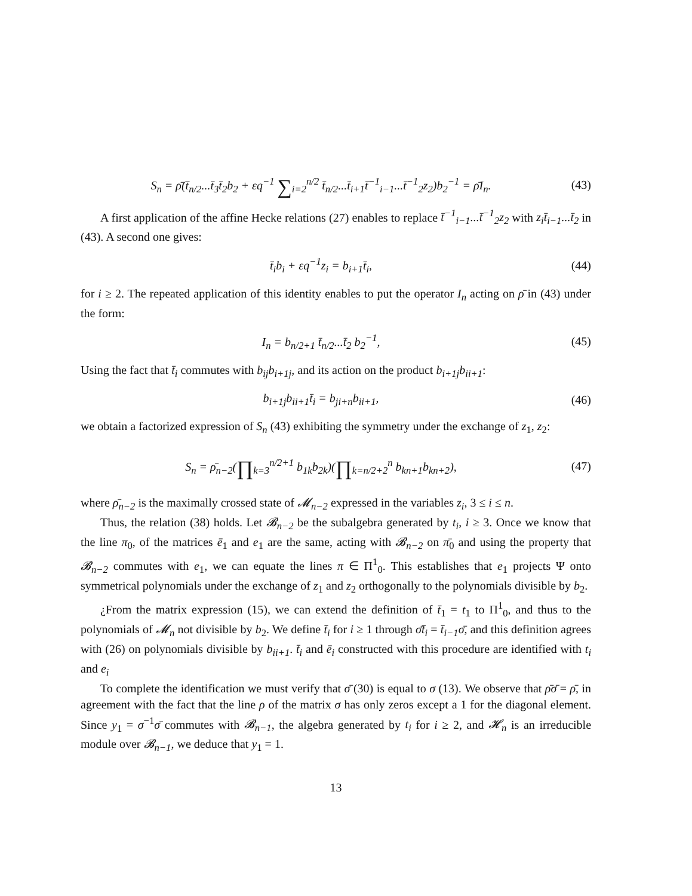S<sub>n</sub> = ρ̄(t̄<sub>n/2</sub>...t̄<sub>3</sub>t̄<sub>2</sub>b<sub>2</sub> + εq<sup>−1</sup> ∑<sub>i=2</sub><sup>n/2</sup> t̄<sub>n/2</sub>...t̄<sub>i+1</sub>t̄<sup>−1</sup><sub>i−1</sub>...t̄<sup>−1</sup><sub>2</sub>z<sub>2</sub>)b<sub>2</sub><sup>−1</sup> = ρ̄I<sub>n</sub>.
(43)
A first application of the affine Hecke relations (27) enables to replace t̄<sup>−1</sup><sub>i−1</sub>...t̄<sup>−1</sup><sub>2</sub>z<sub>2</sub> with z<sub>i</sub>t̄<sub>i−1</sub>...t̄<sub>2</sub> in (43). A second one gives:
t̄<sub>i</sub>b<sub>i</sub> + εq<sup>−1</sup>z<sub>i</sub> = b<sub>i+1</sub>t̄<sub>i</sub>, (44)
for i ≥ 2. The repeated application of this identity enables to put the operator I<sub>n</sub> acting on ρ̄ in (43) under the form:
I<sub>n</sub> = b<sub>n/2+1</sub> t̄<sub>n/2</sub>...t̄<sub>2</sub> b<sub>2</sub><sup>−1</sup>, (45)
Using the fact that t̄<sub>i</sub> commutes with b<sub>ij</sub>b<sub>i+1j</sub>, and its action on the product b<sub>i+1j</sub>b<sub>ii+1</sub>:
b<sub>i+1j</sub>b<sub>ii+1</sub>t̄<sub>i</sub> = b<sub>ji+n</sub>b<sub>ii+1</sub>, (46)
we obtain a factorized expression of S<sub>n</sub> (43) exhibiting the symmetry under the exchange of z<sub>1</sub>, z<sub>2</sub>:
S<sub>n</sub> = ρ̄<sub>n−2</sub>(∏<sub>k=3</sub><sup>n/2+1</sup> b<sub>1k</sub>b<sub>2k</sub>)(∏<sub>k=n/2+2</sub><sup>n</sup> b<sub>kn+1</sub>b<sub>kn+2</sub>),
(47)
where ρ̄<sub>n−2</sub> is the maximally crossed state of 𝓜<sub>n−2</sub> expressed in the variables z<sub>i</sub>, 3 ≤ i ≤ n.
Thus, the relation (38) holds. Let 𝓑<sub>n−2</sub> be the subalgebra generated by t<sub>i</sub>, i ≥ 3. Once we know that the line π<sub>0</sub>, of the matrices ē<sub>1</sub> and e<sub>1</sub> are the same, acting with 𝓑<sub>n−2</sub> on π̄<sub>0</sub> and using the property that 𝓑<sub>n−2</sub> commutes with e<sub>1</sub>, we can equate the lines π ∈ Π<sup>1</sup><sub>0</sub>. This establishes that e<sub>1</sub> projects Ψ onto symmetrical polynomials under the exchange of z<sub>1</sub> and z<sub>2</sub> orthogonally to the polynomials divisible by b<sub>2</sub>.
¿From the matrix expression (15), we can extend the definition of t̄<sub>1</sub> = t<sub>1</sub> to Π<sup>1</sup><sub>0</sub>, and thus to the polynomials of 𝓜<sub>n</sub> not divisible by b<sub>2</sub>. We define t̄<sub>i</sub> for i ≥ 1 through σ̄t̄<sub>i</sub> = t̄<sub>i−1</sub>σ̄, and this definition agrees with (26) on polynomials divisible by b<sub>ii+1</sub>. t̄<sub>i</sub> and ē<sub>i</sub> constructed with this procedure are identified with t<sub>i</sub> and e<sub>i</sub>
To complete the identification we must verify that σ̄ (30) is equal to σ (13). We observe that ρ̄σ̄ = ρ̄, in agreement with the fact that the line ρ of the matrix σ has only zeros except a 1 for the diagonal element. Since y<sub>1</sub> = σ<sup>−1</sup>σ̄ commutes with 𝓑<sub>n−1</sub>, the algebra generated by t<sub>i</sub> for i ≥ 2, and 𝓗<sub>n</sub> is an irreducible module over 𝓑<sub>n−1</sub>, we deduce that y<sub>1</sub> = 1.
13